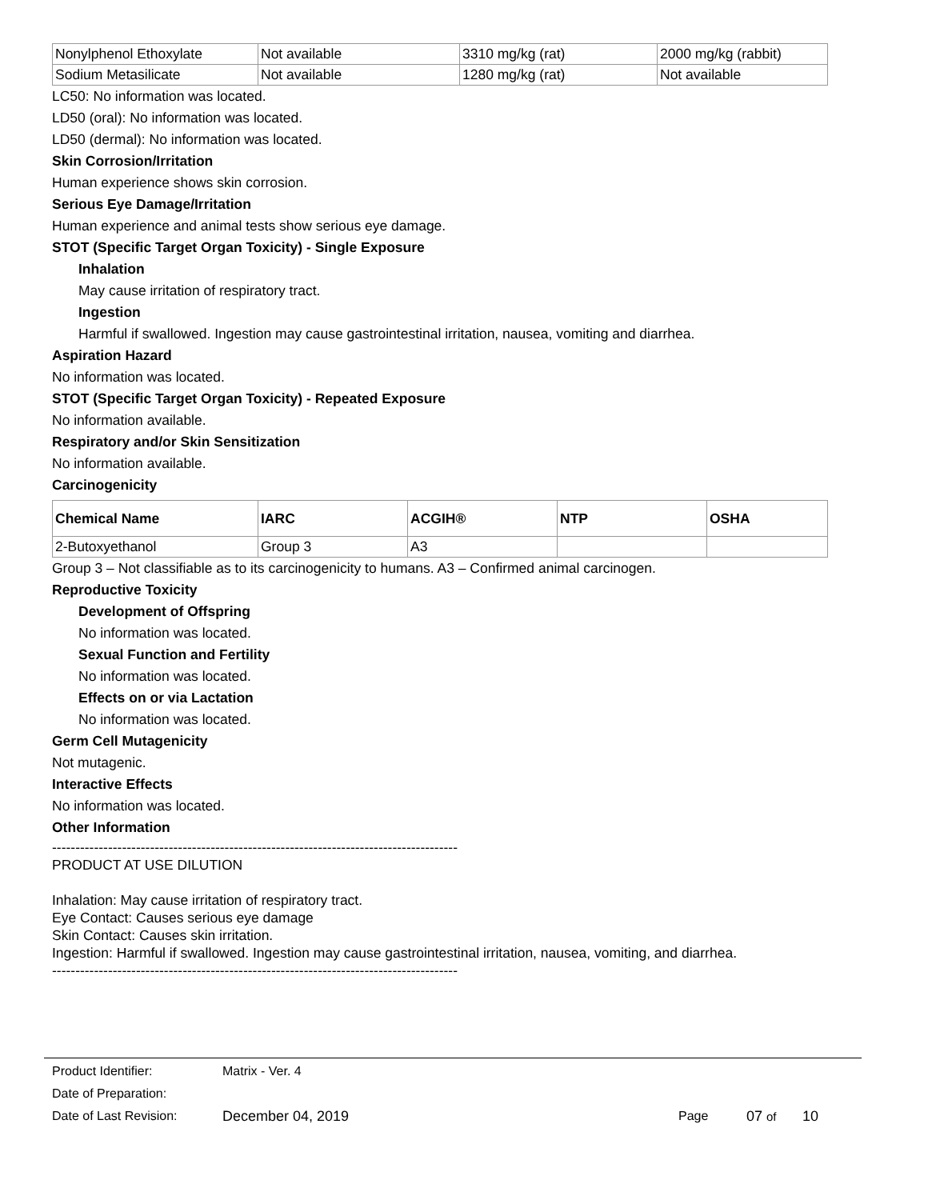| Nonylphenol Ethoxylate | Not available | 3310 mg/kg (rat) | 2000 mg/kg (rabbit) |
| Sodium Metasilicate | Not available | 1280 mg/kg (rat) | Not available |
LC50: No information was located.
LD50 (oral): No information was located.
LD50 (dermal): No information was located.
Skin Corrosion/Irritation
Human experience shows skin corrosion.
Serious Eye Damage/Irritation
Human experience and animal tests show serious eye damage.
STOT (Specific Target Organ Toxicity) - Single Exposure
Inhalation
May cause irritation of respiratory tract.
Ingestion
Harmful if swallowed. Ingestion may cause gastrointestinal irritation, nausea, vomiting and diarrhea.
Aspiration Hazard
No information was located.
STOT (Specific Target Organ Toxicity) - Repeated Exposure
No information available.
Respiratory and/or Skin Sensitization
No information available.
Carcinogenicity
| Chemical Name | IARC | ACGIH® | NTP | OSHA |
| --- | --- | --- | --- | --- |
| 2-Butoxyethanol | Group 3 | A3 | | |
Group 3 – Not classifiable as to its carcinogenicity to humans. A3 – Confirmed animal carcinogen.
Reproductive Toxicity
Development of Offspring
No information was located.
Sexual Function and Fertility
No information was located.
Effects on or via Lactation
No information was located.
Germ Cell Mutagenicity
Not mutagenic.
Interactive Effects
No information was located.
Other Information
---------------------------------------------------------------------------------------
PRODUCT AT USE DILUTION
Inhalation: May cause irritation of respiratory tract.
Eye Contact: Causes serious eye damage
Skin Contact: Causes skin irritation.
Ingestion: Harmful if swallowed. Ingestion may cause gastrointestinal irritation, nausea, vomiting, and diarrhea.
---------------------------------------------------------------------------------------
Product Identifier: Matrix - Ver. 4
Date of Preparation:
Date of Last Revision: December 04, 2019 Page 07 of 10